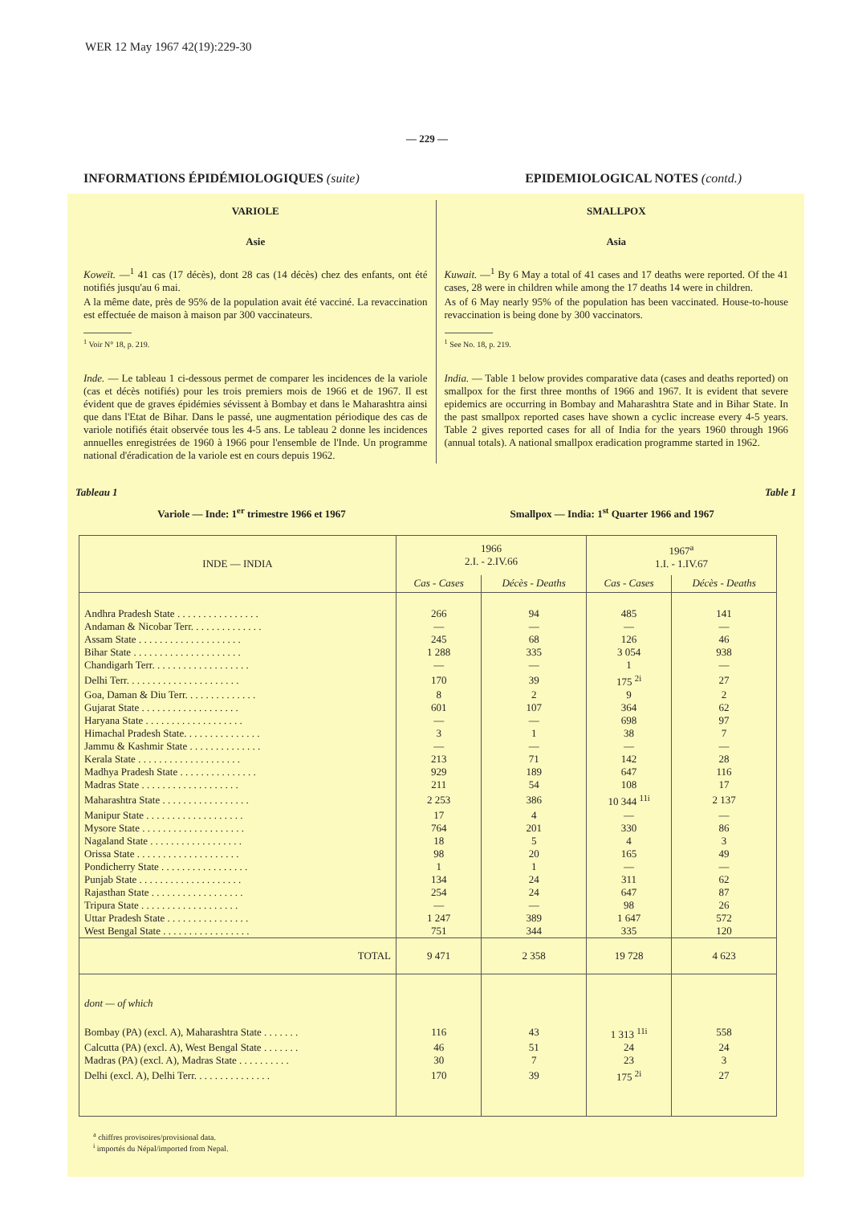WER 12 May 1967 42(19):229-30
— 229 —
INFORMATIONS ÉPIDÉMIOLOGIQUES (suite)
EPIDEMIOLOGICAL NOTES (contd.)
VARIOLE
Asie
Koweït. —<sup>1</sup> 41 cas (17 décès), dont 28 cas (14 décès) chez des enfants, ont été notifiés jusqu'au 6 mai.
A la même date, près de 95% de la population avait été vacciné. La revaccination est effectuée de maison à maison par 300 vaccinateurs.
<sup>1</sup> Voir N° 18, p. 219.
Inde. — Le tableau 1 ci-dessous permet de comparer les incidences de la variole (cas et décès notifiés) pour les trois premiers mois de 1966 et de 1967. Il est évident que de graves épidémies sévissent à Bombay et dans le Maharashtra ainsi que dans l'Etat de Bihar. Dans le passé, une augmentation périodique des cas de variole notifiés était observée tous les 4-5 ans. Le tableau 2 donne les incidences annuelles enregistrées de 1960 à 1966 pour l'ensemble de l'Inde. Un programme national d'éradication de la variole est en cours depuis 1962.
SMALLPOX
Asia
Kuwait. —<sup>1</sup> By 6 May a total of 41 cases and 17 deaths were reported. Of the 41 cases, 28 were in children while among the 17 deaths 14 were in children.
As of 6 May nearly 95% of the population has been vaccinated. House-to-house revaccination is being done by 300 vaccinators.
<sup>1</sup> See No. 18, p. 219.
India. — Table 1 below provides comparative data (cases and deaths reported) on smallpox for the first three months of 1966 and 1967. It is evident that severe epidemics are occurring in Bombay and Maharashtra State and in Bihar State. In the past smallpox reported cases have shown a cyclic increase every 4-5 years. Table 2 gives reported cases for all of India for the years 1960 through 1966 (annual totals). A national smallpox eradication programme started in 1962.
Tableau 1 Table 1
Variole — Inde: 1<sup>er</sup> trimestre 1966 et 1967 Smallpox — India: 1<sup>st</sup> Quarter 1966 and 1967
| INDE — INDIA | 1966 2.I. - 2.IV.66 | | 1967<sup>a</sup> 1.I. - 1.IV.67 | |
| --- | --- | --- | --- | --- |
| | Cas - Cases | Décès - Deaths | Cas - Cases | Décès - Deaths |
| Andhra Pradesh State . . . . . . . . . . . . . . . . | 266 | 94 | 485 | 141 |
| Andaman & Nicobar Terr. . . . . . . . . . . . . . | — | — | — | — |
| Assam State . . . . . . . . . . . . . . . . . . . . | 245 | 68 | 126 | 46 |
| Bihar State . . . . . . . . . . . . . . . . . . . . . | 1 288 | 335 | 3 054 | 938 |
| Chandigarh Terr. . . . . . . . . . . . . . . . . . . | — | — | 1 | — |
| Delhi Terr. . . . . . . . . . . . . . . . . . . . . . | 170 | 39 | 175 <sup>2i</sup> | 27 |
| Goa, Daman & Diu Terr. . . . . . . . . . . . . . | 8 | 2 | 9 | 2 |
| Gujarat State . . . . . . . . . . . . . . . . . . . | 601 | 107 | 364 | 62 |
| Haryana State . . . . . . . . . . . . . . . . . . . | — | — | 698 | 97 |
| Himachal Pradesh State. . . . . . . . . . . . . . . | 3 | 1 | 38 | 7 |
| Jammu & Kashmir State . . . . . . . . . . . . . . | — | — | — | — |
| Kerala State . . . . . . . . . . . . . . . . . . . . | 213 | 71 | 142 | 28 |
| Madhya Pradesh State . . . . . . . . . . . . . . . | 929 | 189 | 647 | 116 |
| Madras State . . . . . . . . . . . . . . . . . . . | 211 | 54 | 108 | 17 |
| Maharashtra State . . . . . . . . . . . . . . . . . | 2 253 | 386 | 10 344 <sup>11i</sup> | 2 137 |
| Manipur State . . . . . . . . . . . . . . . . . . . | 17 | 4 | — | — |
| Mysore State . . . . . . . . . . . . . . . . . . . . | 764 | 201 | 330 | 86 |
| Nagaland State . . . . . . . . . . . . . . . . . . | 18 | 5 | 4 | 3 |
| Orissa State . . . . . . . . . . . . . . . . . . . . | 98 | 20 | 165 | 49 |
| Pondicherry State . . . . . . . . . . . . . . . . . | 1 | 1 | — | — |
| Punjab State . . . . . . . . . . . . . . . . . . . . | 134 | 24 | 311 | 62 |
| Rajasthan State . . . . . . . . . . . . . . . . . . | 254 | 24 | 647 | 87 |
| Tripura State . . . . . . . . . . . . . . . . . . . | — | — | 98 | 26 |
| Uttar Pradesh State . . . . . . . . . . . . . . . . | 1 247 | 389 | 1 647 | 572 |
| West Bengal State . . . . . . . . . . . . . . . . . | 751 | 344 | 335 | 120 |
| TOTAL | 9 471 | 2 358 | 19 728 | 4 623 |
| dont — of which | | | | |
| Bombay (PA) (excl. A), Maharashtra State . . . . . . . | 116 | 43 | 1 313 <sup>11i</sup> | 558 |
| Calcutta (PA) (excl. A), West Bengal State . . . . . . . | 46 | 51 | 24 | 24 |
| Madras (PA) (excl. A), Madras State . . . . . . . . . . | 30 | 7 | 23 | 3 |
| Delhi (excl. A), Delhi Terr. . . . . . . . . . . . . . . | 170 | 39 | 175 <sup>2i</sup> | 27 |
<sup>a</sup> chiffres provisoires/provisional data.
<sup>i</sup> importés du Népal/imported from Nepal.